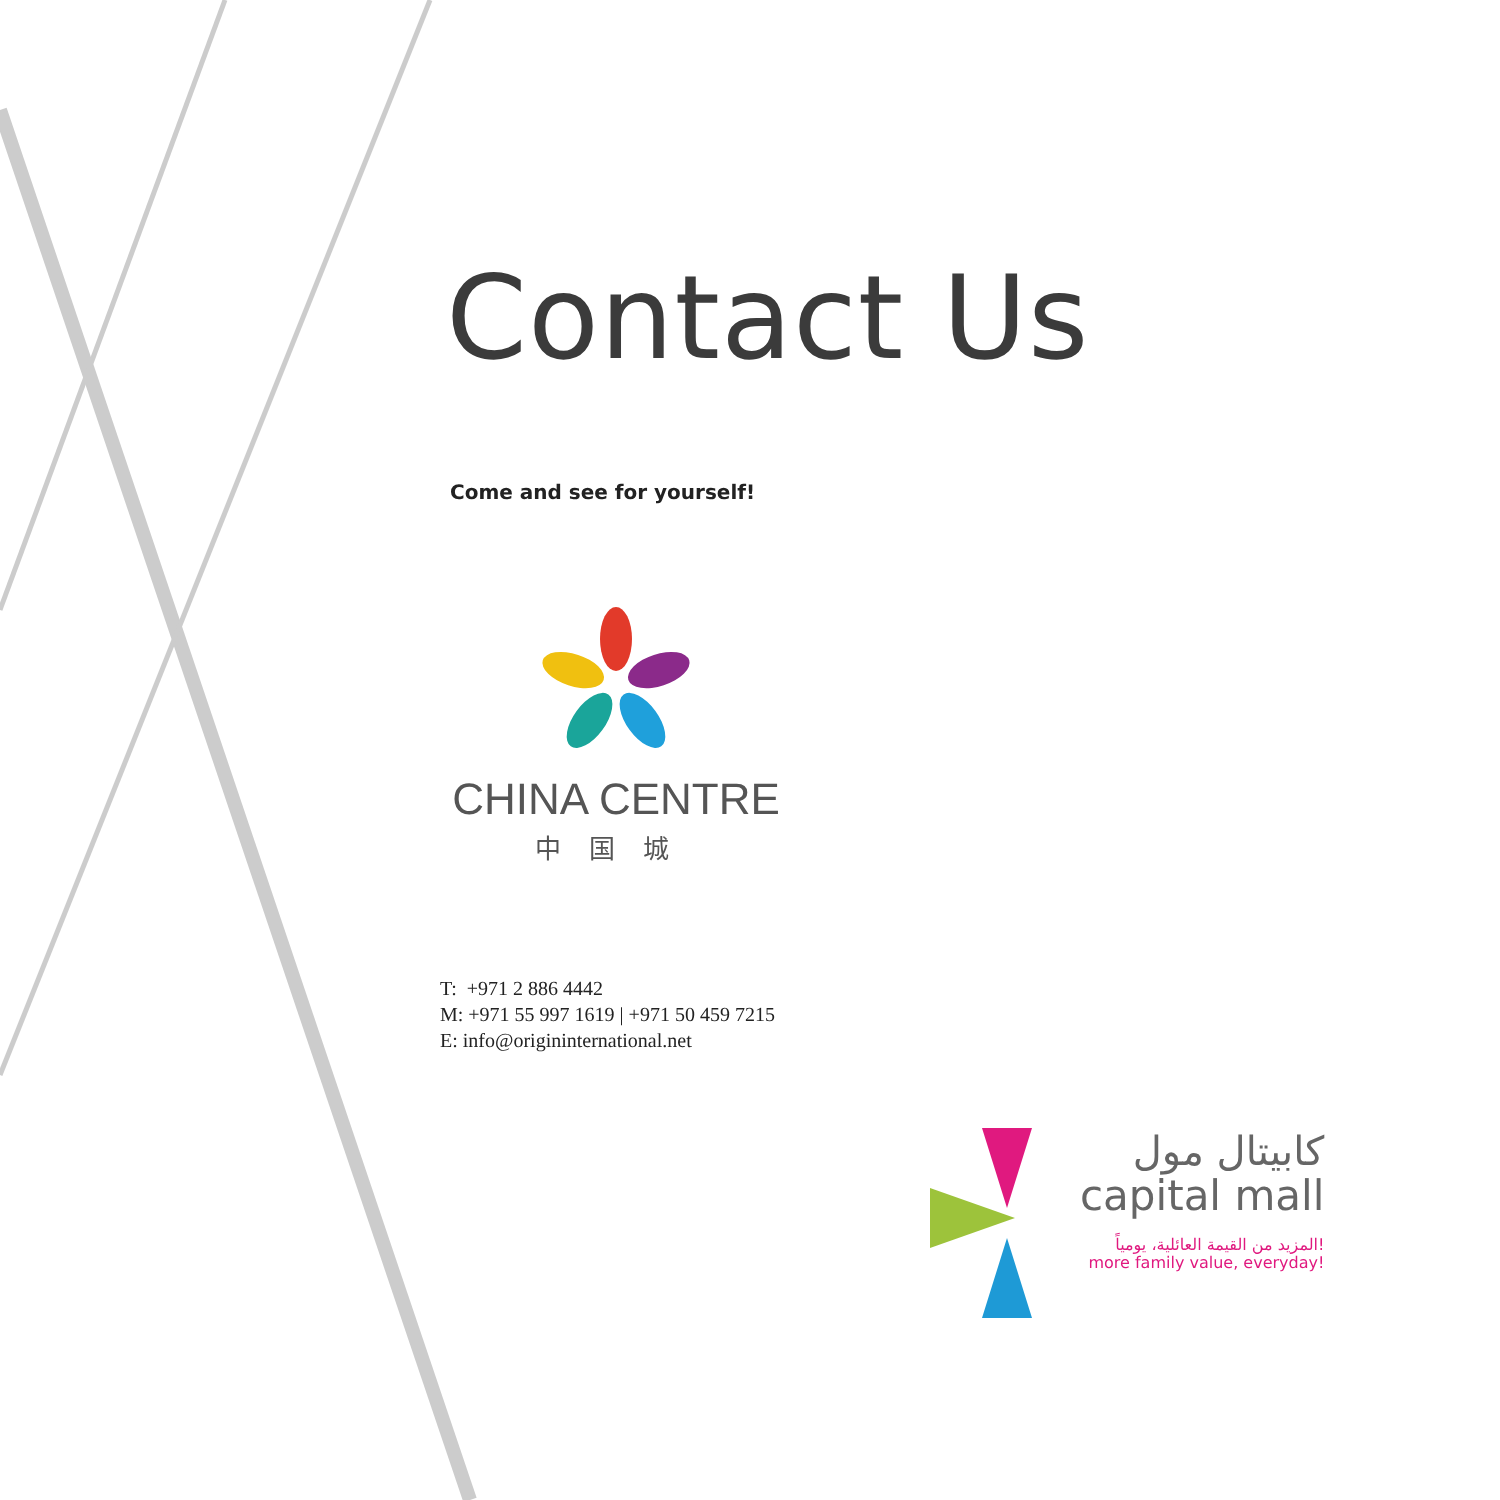Contact Us
Come and see for yourself!
CHINA CENTRE
中国城
T: +971 2 886 4442
M: +971 55 997 1619 | +971 50 459 7215
E: info@origininternational.net
كابيتال مول
capital mall
المزيد من القيمة العائلية، يومياً!
more family value, everyday!